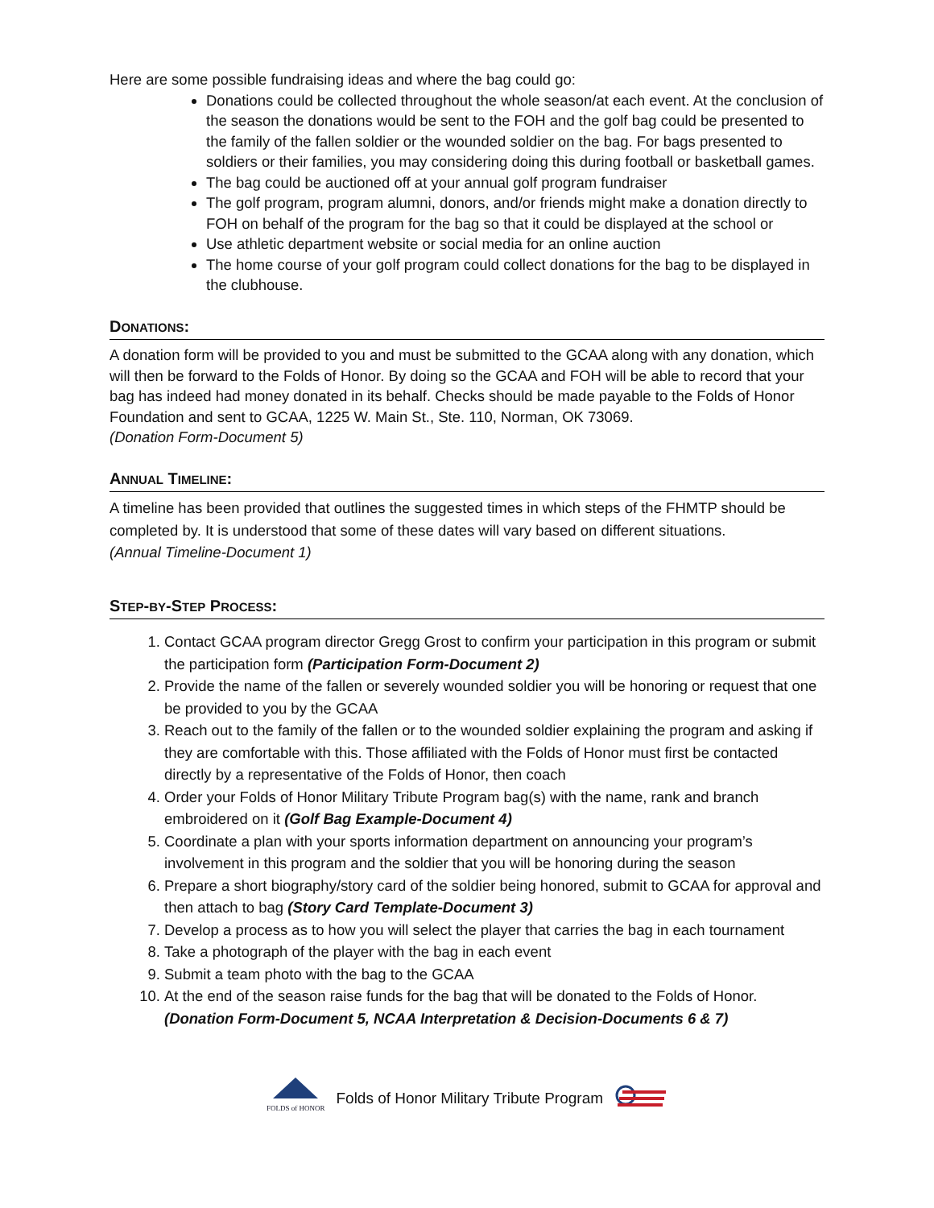Here are some possible fundraising ideas and where the bag could go:
Donations could be collected throughout the whole season/at each event. At the conclusion of the season the donations would be sent to the FOH and the golf bag could be presented to the family of the fallen soldier or the wounded soldier on the bag. For bags presented to soldiers or their families, you may considering doing this during football or basketball games.
The bag could be auctioned off at your annual golf program fundraiser
The golf program, program alumni, donors, and/or friends might make a donation directly to FOH on behalf of the program for the bag so that it could be displayed at the school or
Use athletic department website or social media for an online auction
The home course of your golf program could collect donations for the bag to be displayed in the clubhouse.
DONATIONS:
A donation form will be provided to you and must be submitted to the GCAA along with any donation, which will then be forward to the Folds of Honor. By doing so the GCAA and FOH will be able to record that your bag has indeed had money donated in its behalf. Checks should be made payable to the Folds of Honor Foundation and sent to GCAA, 1225 W. Main St., Ste. 110, Norman, OK 73069.
(Donation Form-Document 5)
ANNUAL TIMELINE:
A timeline has been provided that outlines the suggested times in which steps of the FHMTP should be completed by. It is understood that some of these dates will vary based on different situations.
(Annual Timeline-Document 1)
STEP-BY-STEP PROCESS:
1. Contact GCAA program director Gregg Grost to confirm your participation in this program or submit the participation form (Participation Form-Document 2)
2. Provide the name of the fallen or severely wounded soldier you will be honoring or request that one be provided to you by the GCAA
3. Reach out to the family of the fallen or to the wounded soldier explaining the program and asking if they are comfortable with this. Those affiliated with the Folds of Honor must first be contacted directly by a representative of the Folds of Honor, then coach
4. Order your Folds of Honor Military Tribute Program bag(s) with the name, rank and branch embroidered on it (Golf Bag Example-Document 4)
5. Coordinate a plan with your sports information department on announcing your program’s involvement in this program and the soldier that you will be honoring during the season
6. Prepare a short biography/story card of the soldier being honored, submit to GCAA for approval and then attach to bag (Story Card Template-Document 3)
7. Develop a process as to how you will select the player that carries the bag in each tournament
8. Take a photograph of the player with the bag in each event
9. Submit a team photo with the bag to the GCAA
10. At the end of the season raise funds for the bag that will be donated to the Folds of Honor. (Donation Form-Document 5, NCAA Interpretation & Decision-Documents 6 & 7)
FOLDS of HONOR
Folds of Honor Military Tribute Program